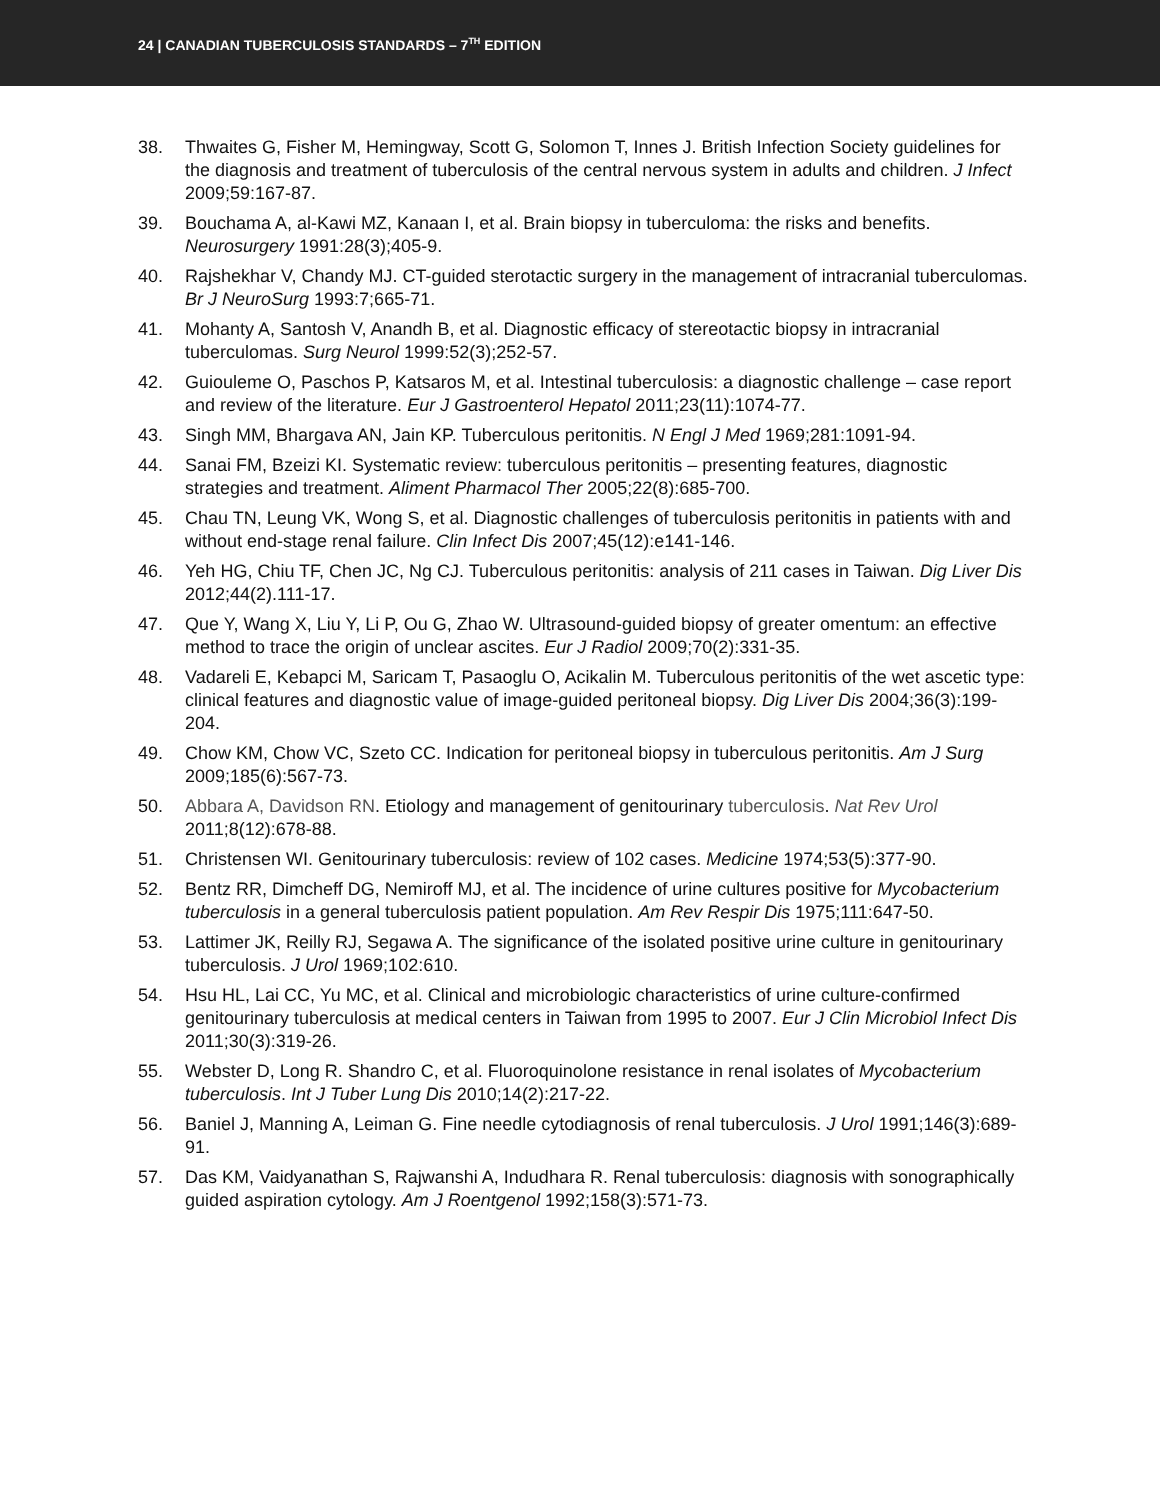24 | CANADIAN TUBERCULOSIS STANDARDS – 7<sup>TH</sup> EDITION
38. Thwaites G, Fisher M, Hemingway, Scott G, Solomon T, Innes J. British Infection Society guidelines for the diagnosis and treatment of tuberculosis of the central nervous system in adults and children. J Infect 2009;59:167-87.
39. Bouchama A, al-Kawi MZ, Kanaan I, et al. Brain biopsy in tuberculoma: the risks and benefits. Neurosurgery 1991:28(3);405-9.
40. Rajshekhar V, Chandy MJ. CT-guided sterotactic surgery in the management of intracranial tuberculomas. Br J NeuroSurg 1993:7;665-71.
41. Mohanty A, Santosh V, Anandh B, et al. Diagnostic efficacy of stereotactic biopsy in intracranial tuberculomas. Surg Neurol 1999:52(3);252-57.
42. Guiouleme O, Paschos P, Katsaros M, et al. Intestinal tuberculosis: a diagnostic challenge – case report and review of the literature. Eur J Gastroenterol Hepatol 2011;23(11):1074-77.
43. Singh MM, Bhargava AN, Jain KP. Tuberculous peritonitis. N Engl J Med 1969;281:1091-94.
44. Sanai FM, Bzeizi KI. Systematic review: tuberculous peritonitis – presenting features, diagnostic strategies and treatment. Aliment Pharmacol Ther 2005;22(8):685-700.
45. Chau TN, Leung VK, Wong S, et al. Diagnostic challenges of tuberculosis peritonitis in patients with and without end-stage renal failure. Clin Infect Dis 2007;45(12):e141-146.
46. Yeh HG, Chiu TF, Chen JC, Ng CJ. Tuberculous peritonitis: analysis of 211 cases in Taiwan. Dig Liver Dis 2012;44(2).111-17.
47. Que Y, Wang X, Liu Y, Li P, Ou G, Zhao W. Ultrasound-guided biopsy of greater omentum: an effective method to trace the origin of unclear ascites. Eur J Radiol 2009;70(2):331-35.
48. Vadareli E, Kebapci M, Saricam T, Pasaoglu O, Acikalin M. Tuberculous peritonitis of the wet ascetic type: clinical features and diagnostic value of image-guided peritoneal biopsy. Dig Liver Dis 2004;36(3):199-204.
49. Chow KM, Chow VC, Szeto CC. Indication for peritoneal biopsy in tuberculous peritonitis. Am J Surg 2009;185(6):567-73.
50. Abbara A, Davidson RN. Etiology and management of genitourinary tuberculosis. Nat Rev Urol 2011;8(12):678-88.
51. Christensen WI. Genitourinary tuberculosis: review of 102 cases. Medicine 1974;53(5):377-90.
52. Bentz RR, Dimcheff DG, Nemiroff MJ, et al. The incidence of urine cultures positive for Mycobacterium tuberculosis in a general tuberculosis patient population. Am Rev Respir Dis 1975;111:647-50.
53. Lattimer JK, Reilly RJ, Segawa A. The significance of the isolated positive urine culture in genitourinary tuberculosis. J Urol 1969;102:610.
54. Hsu HL, Lai CC, Yu MC, et al. Clinical and microbiologic characteristics of urine culture-confirmed genitourinary tuberculosis at medical centers in Taiwan from 1995 to 2007. Eur J Clin Microbiol Infect Dis 2011;30(3):319-26.
55. Webster D, Long R. Shandro C, et al. Fluoroquinolone resistance in renal isolates of Mycobacterium tuberculosis. Int J Tuber Lung Dis 2010;14(2):217-22.
56. Baniel J, Manning A, Leiman G. Fine needle cytodiagnosis of renal tuberculosis. J Urol 1991;146(3):689-91.
57. Das KM, Vaidyanathan S, Rajwanshi A, Indudhara R. Renal tuberculosis: diagnosis with sonographically guided aspiration cytology. Am J Roentgenol 1992;158(3):571-73.